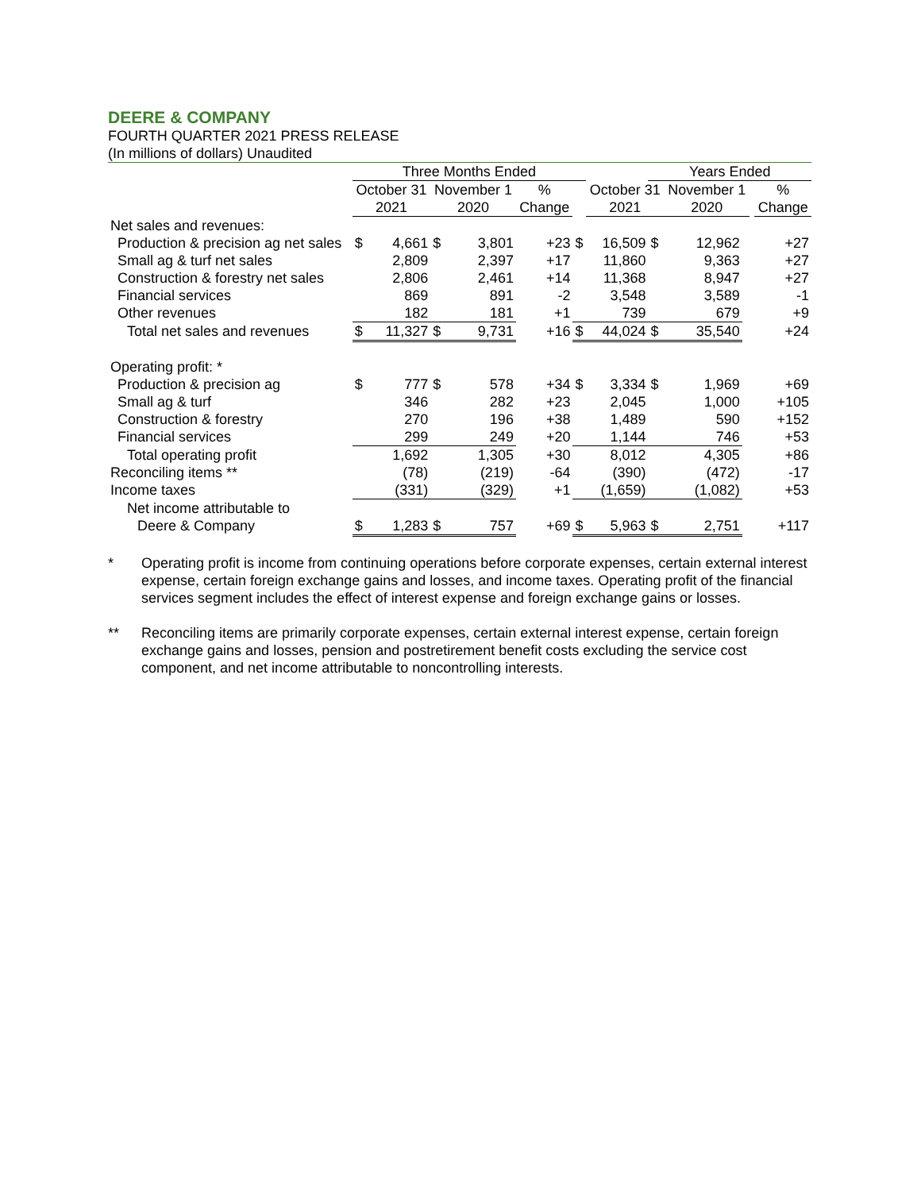DEERE & COMPANY
FOURTH QUARTER 2021 PRESS RELEASE
(In millions of dollars) Unaudited
| | Three Months Ended | | | | | | | Years Ended | | | | |
| --- | --- | --- | --- | --- | --- | --- | --- | --- | --- | --- | --- | --- |
| | October 31 | | November 1 | | % | | October 31 | | November 1 | | | % |
| | 2021 | | 2020 | | Change | | 2021 | | 2020 | | | Change |
| Net sales and revenues: | | | | | | | | | | | | |
| Production & precision ag net sales | $ | 4,661 | $ | 3,801 | +23 | $ | 16,509 | $ | 12,962 | | | +27 |
| Small ag & turf net sales | | 2,809 | | 2,397 | +17 | | 11,860 | | 9,363 | | | +27 |
| Construction & forestry net sales | | 2,806 | | 2,461 | +14 | | 11,368 | | 8,947 | | | +27 |
| Financial services | | 869 | | 891 | -2 | | 3,548 | | 3,589 | | | -1 |
| Other revenues | | 182 | | 181 | +1 | | 739 | | 679 | | | +9 |
| Total net sales and revenues | $ | 11,327 | $ | 9,731 | +16 | $ | 44,024 | $ | 35,540 | | | +24 |
| Operating profit: * | | | | | | | | | | | | |
| Production & precision ag | $ | 777 | $ | 578 | +34 | $ | 3,334 | $ | 1,969 | | | +69 |
| Small ag & turf | | 346 | | 282 | +23 | | 2,045 | | 1,000 | | | +105 |
| Construction & forestry | | 270 | | 196 | +38 | | 1,489 | | 590 | | | +152 |
| Financial services | | 299 | | 249 | +20 | | 1,144 | | 746 | | | +53 |
| Total operating profit | | 1,692 | | 1,305 | +30 | | 8,012 | | 4,305 | | | +86 |
| Reconciling items ** | | (78) | | (219) | -64 | | (390) | | (472) | | | -17 |
| Income taxes | | (331) | | (329) | +1 | | (1,659) | | (1,082) | | | +53 |
| Net income attributable to | | | | | | | | | | | | |
| Deere & Company | $ | 1,283 | $ | 757 | +69 | $ | 5,963 | $ | 2,751 | | | +117 |
* Operating profit is income from continuing operations before corporate expenses, certain external interest expense, certain foreign exchange gains and losses, and income taxes. Operating profit of the financial services segment includes the effect of interest expense and foreign exchange gains or losses.
** Reconciling items are primarily corporate expenses, certain external interest expense, certain foreign exchange gains and losses, pension and postretirement benefit costs excluding the service cost component, and net income attributable to noncontrolling interests.